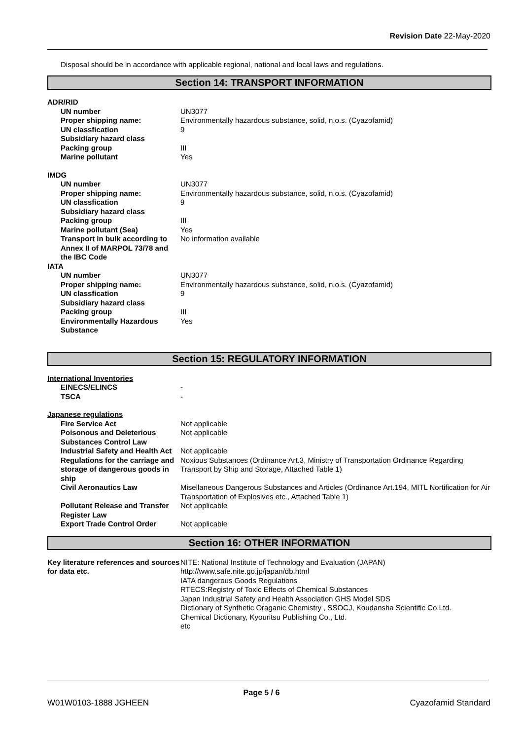Revision Date 22-May-2020
Disposal should be in accordance with applicable regional, national and local laws and regulations.
Section 14: TRANSPORT INFORMATION
| ADR/RID | |
| UN number | UN3077 |
| Proper shipping name: | Environmentally hazardous substance, solid, n.o.s. (Cyazofamid) |
| UN classfication | 9 |
| Subsidiary hazard class | |
| Packing group | III |
| Marine pollutant | Yes |
| IMDG | |
| UN number | UN3077 |
| Proper shipping name: | Environmentally hazardous substance, solid, n.o.s. (Cyazofamid) |
| UN classfication | 9 |
| Subsidiary hazard class | |
| Packing group | III |
| Marine pollutant (Sea) | Yes |
| Transport in bulk according to Annex II of MARPOL 73/78 and the IBC Code | No information available |
| IATA | |
| UN number | UN3077 |
| Proper shipping name: | Environmentally hazardous substance, solid, n.o.s. (Cyazofamid) |
| UN classfication | 9 |
| Subsidiary hazard class | |
| Packing group | III |
| Environmentally Hazardous Substance | Yes |
Section 15: REGULATORY INFORMATION
| International Inventories | |
| EINECS/ELINCS | - |
| TSCA | - |
| Japanese regulations | |
| Fire Service Act | Not applicable |
| Poisonous and Deleterious Substances Control Law | Not applicable |
| Industrial Safety and Health Act | Not applicable |
| Regulations for the carriage and storage of dangerous goods in ship | Noxious Substances (Ordinance Art.3, Ministry of Transportation Ordinance Regarding Transport by Ship and Storage, Attached Table 1) |
| Civil Aeronautics Law | Misellaneous Dangerous Substances and Articles (Ordinance Art.194, MITL Nortification for Air Transportation of Explosives etc., Attached Table 1) |
| Pollutant Release and Transfer Register Law | Not applicable |
| Export Trade Control Order | Not applicable |
Section 16: OTHER INFORMATION
| Key literature references and sources for data etc. | NITE: National Institute of Technology and Evaluation (JAPAN) http://www.safe.nite.go.jp/japan/db.html IATA dangerous Goods Regulations RTECS:Registry of Toxic Effects of Chemical Substances Japan Industrial Safety and Health Association GHS Model SDS Dictionary of Synthetic Oraganic Chemistry , SSOCJ, Koudansha Scientific Co.Ltd. Chemical Dictionary, Kyouritsu Publishing Co., Ltd. etc |
Page 5 / 6
W01W0103-1888 JGHEEN Cyazofamid Standard